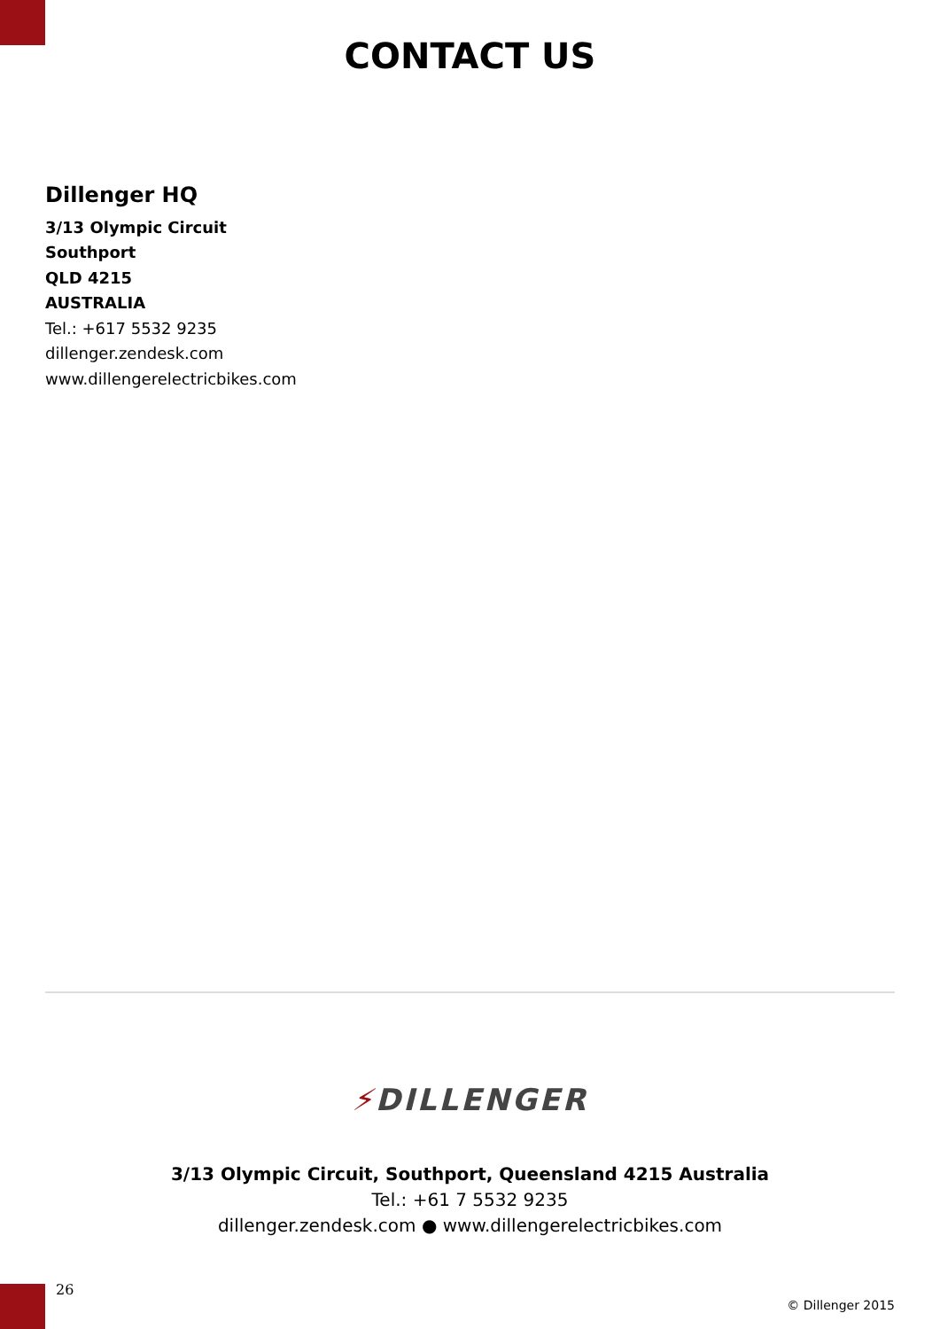CONTACT US
Dillenger HQ
3/13 Olympic Circuit
Southport
QLD 4215
AUSTRALIA
Tel.: +617 5532 9235
dillenger.zendesk.com
www.dillengerelectricbikes.com
⚡DILLENGER
3/13 Olympic Circuit, Southport, Queensland 4215 Australia
Tel.: +61 7 5532 9235
dillenger.zendesk.com ● www.dillengerelectricbikes.com
26
© Dillenger 2015